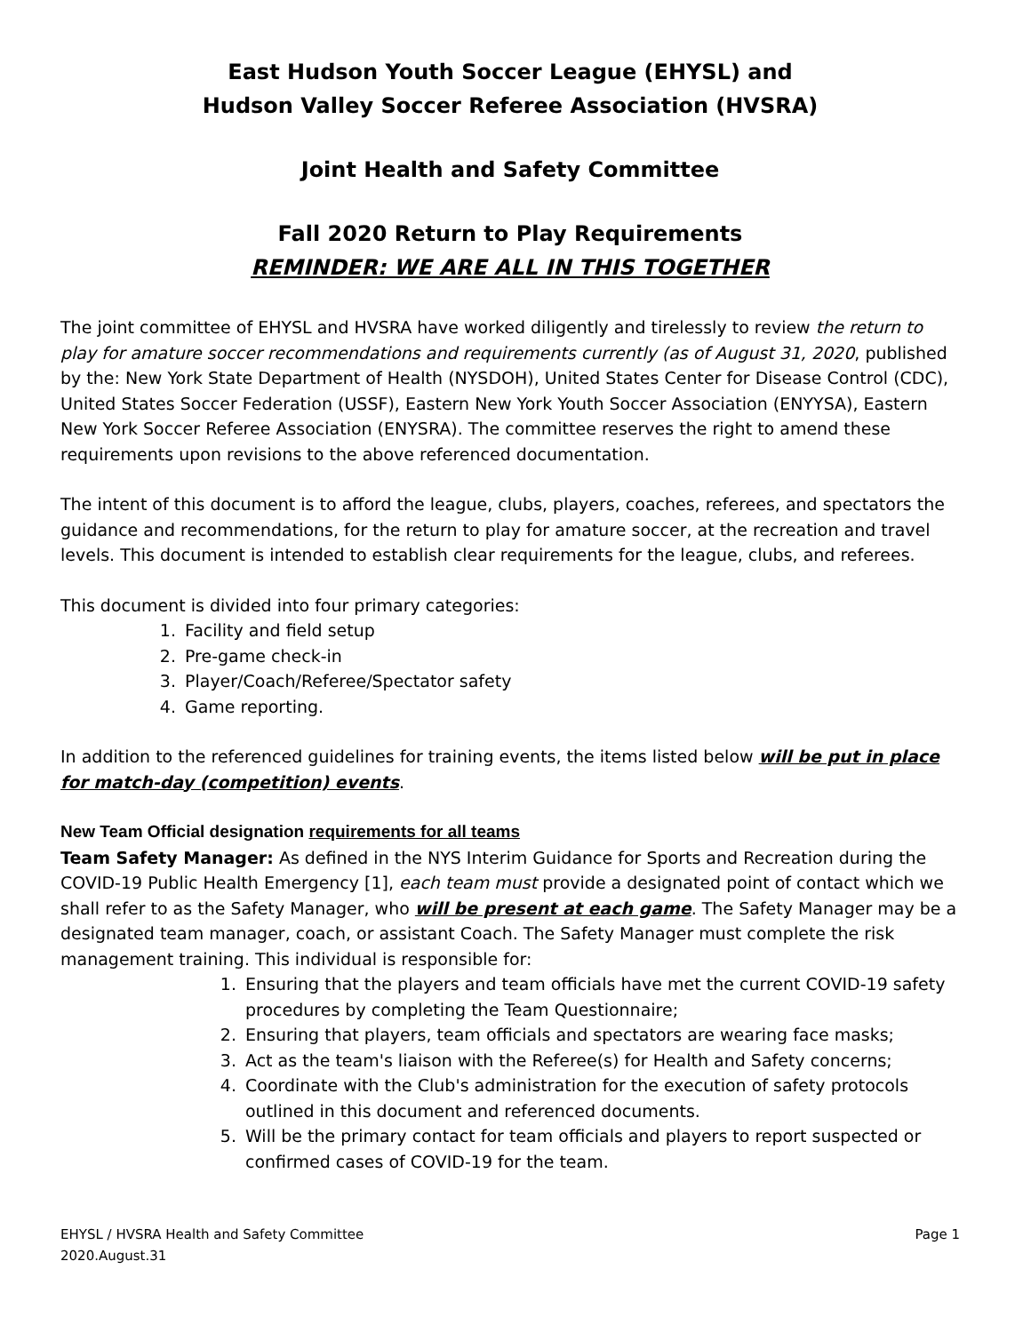East Hudson Youth Soccer League (EHYSL) and
Hudson Valley Soccer Referee Association (HVSRA)
Joint Health and Safety Committee
Fall 2020 Return to Play Requirements
REMINDER: WE ARE ALL IN THIS TOGETHER
The joint committee of EHYSL and HVSRA have worked diligently and tirelessly to review the return to play for amature soccer recommendations and requirements currently (as of August 31, 2020, published by the: New York State Department of Health (NYSDOH), United States Center for Disease Control (CDC), United States Soccer Federation (USSF), Eastern New York Youth Soccer Association (ENYYSA), Eastern New York Soccer Referee Association (ENYSRA). The committee reserves the right to amend these requirements upon revisions to the above referenced documentation.
The intent of this document is to afford the league, clubs, players, coaches, referees, and spectators the guidance and recommendations, for the return to play for amature soccer, at the recreation and travel levels. This document is intended to establish clear requirements for the league, clubs, and referees.
This document is divided into four primary categories:
1. Facility and field setup
2. Pre-game check-in
3. Player/Coach/Referee/Spectator safety
4. Game reporting.
In addition to the referenced guidelines for training events, the items listed below will be put in place for match-day (competition) events.
New Team Official designation requirements for all teams
Team Safety Manager: As defined in the NYS Interim Guidance for Sports and Recreation during the COVID-19 Public Health Emergency [1], each team must provide a designated point of contact which we shall refer to as the Safety Manager, who will be present at each game. The Safety Manager may be a designated team manager, coach, or assistant Coach. The Safety Manager must complete the risk management training. This individual is responsible for:
1. Ensuring that the players and team officials have met the current COVID-19 safety procedures by completing the Team Questionnaire;
2. Ensuring that players, team officials and spectators are wearing face masks;
3. Act as the team's liaison with the Referee(s) for Health and Safety concerns;
4. Coordinate with the Club's administration for the execution of safety protocols outlined in this document and referenced documents.
5. Will be the primary contact for team officials and players to report suspected or confirmed cases of COVID-19 for the team.
EHYSL / HVSRA Health and Safety Committee
2020.August.31
Page 1